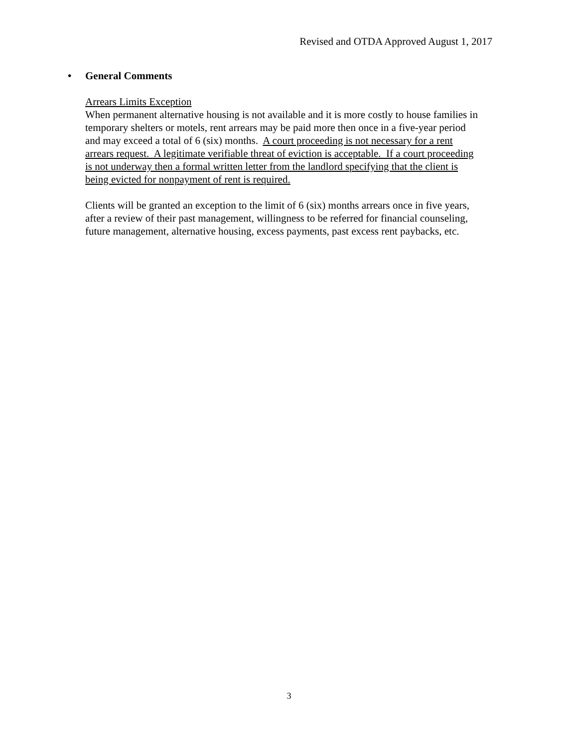Revised and OTDA Approved August 1, 2017
• General Comments
Arrears Limits Exception
When permanent alternative housing is not available and it is more costly to house families in temporary shelters or motels, rent arrears may be paid more then once in a five-year period and may exceed a total of 6 (six) months. A court proceeding is not necessary for a rent arrears request. A legitimate verifiable threat of eviction is acceptable. If a court proceeding is not underway then a formal written letter from the landlord specifying that the client is being evicted for nonpayment of rent is required.
Clients will be granted an exception to the limit of 6 (six) months arrears once in five years, after a review of their past management, willingness to be referred for financial counseling, future management, alternative housing, excess payments, past excess rent paybacks, etc.
3